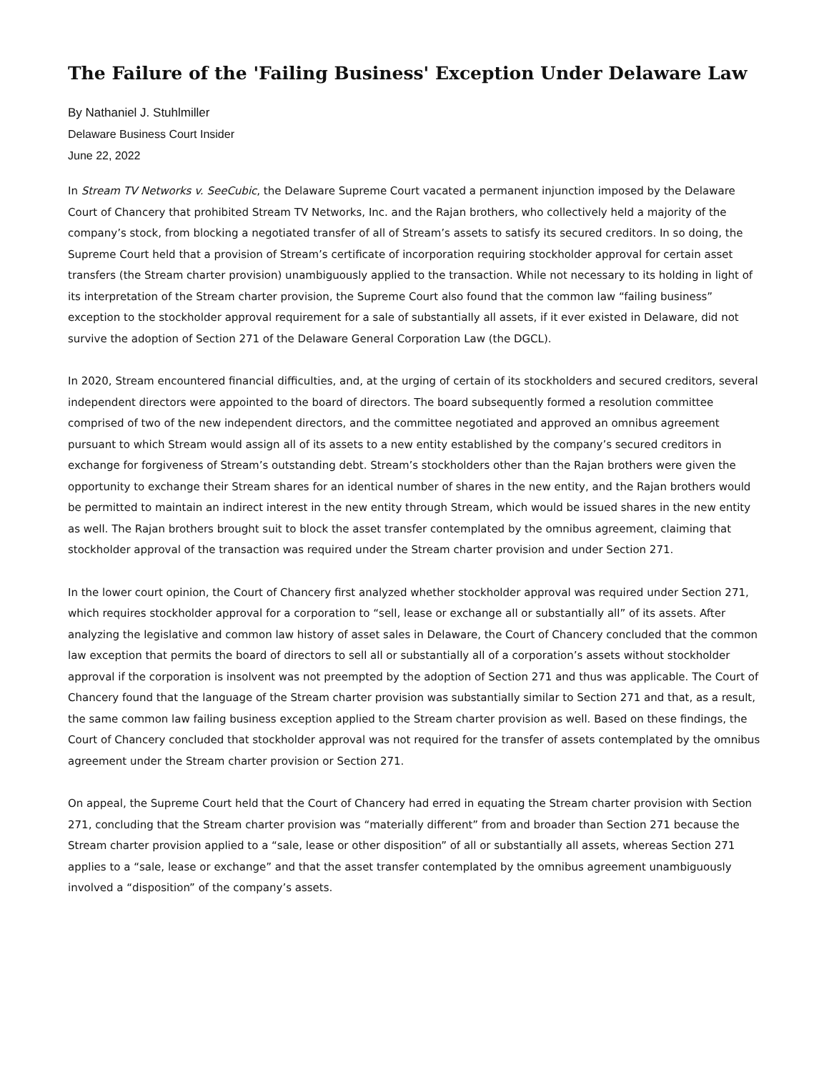The Failure of the 'Failing Business' Exception Under Delaware Law
By Nathaniel J. Stuhlmiller
Delaware Business Court Insider
June 22, 2022
In Stream TV Networks v. SeeCubic, the Delaware Supreme Court vacated a permanent injunction imposed by the Delaware Court of Chancery that prohibited Stream TV Networks, Inc. and the Rajan brothers, who collectively held a majority of the company’s stock, from blocking a negotiated transfer of all of Stream’s assets to satisfy its secured creditors. In so doing, the Supreme Court held that a provision of Stream’s certificate of incorporation requiring stockholder approval for certain asset transfers (the Stream charter provision) unambiguously applied to the transaction. While not necessary to its holding in light of its interpretation of the Stream charter provision, the Supreme Court also found that the common law “failing business” exception to the stockholder approval requirement for a sale of substantially all assets, if it ever existed in Delaware, did not survive the adoption of Section 271 of the Delaware General Corporation Law (the DGCL).
In 2020, Stream encountered financial difficulties, and, at the urging of certain of its stockholders and secured creditors, several independent directors were appointed to the board of directors. The board subsequently formed a resolution committee comprised of two of the new independent directors, and the committee negotiated and approved an omnibus agreement pursuant to which Stream would assign all of its assets to a new entity established by the company’s secured creditors in exchange for forgiveness of Stream’s outstanding debt. Stream’s stockholders other than the Rajan brothers were given the opportunity to exchange their Stream shares for an identical number of shares in the new entity, and the Rajan brothers would be permitted to maintain an indirect interest in the new entity through Stream, which would be issued shares in the new entity as well. The Rajan brothers brought suit to block the asset transfer contemplated by the omnibus agreement, claiming that stockholder approval of the transaction was required under the Stream charter provision and under Section 271.
In the lower court opinion, the Court of Chancery first analyzed whether stockholder approval was required under Section 271, which requires stockholder approval for a corporation to “sell, lease or exchange all or substantially all” of its assets. After analyzing the legislative and common law history of asset sales in Delaware, the Court of Chancery concluded that the common law exception that permits the board of directors to sell all or substantially all of a corporation’s assets without stockholder approval if the corporation is insolvent was not preempted by the adoption of Section 271 and thus was applicable. The Court of Chancery found that the language of the Stream charter provision was substantially similar to Section 271 and that, as a result, the same common law failing business exception applied to the Stream charter provision as well. Based on these findings, the Court of Chancery concluded that stockholder approval was not required for the transfer of assets contemplated by the omnibus agreement under the Stream charter provision or Section 271.
On appeal, the Supreme Court held that the Court of Chancery had erred in equating the Stream charter provision with Section 271, concluding that the Stream charter provision was “materially different” from and broader than Section 271 because the Stream charter provision applied to a “sale, lease or other disposition” of all or substantially all assets, whereas Section 271 applies to a “sale, lease or exchange” and that the asset transfer contemplated by the omnibus agreement unambiguously involved a “disposition” of the company’s assets.